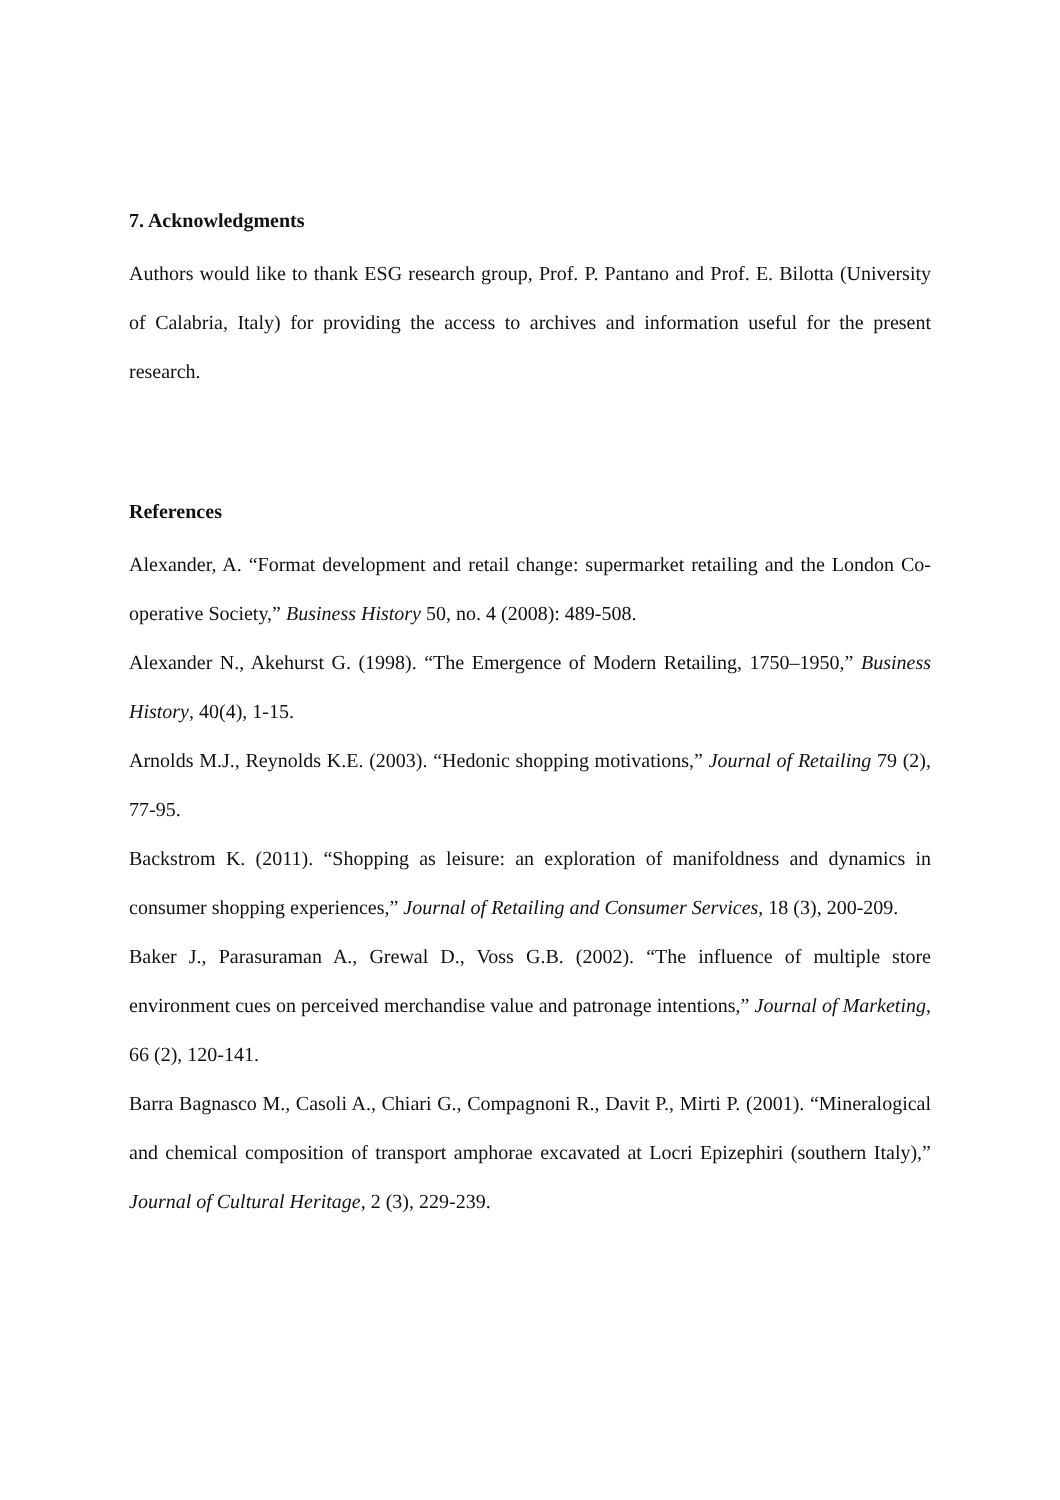7. Acknowledgments
Authors would like to thank ESG research group, Prof. P. Pantano and Prof. E. Bilotta (University of Calabria, Italy) for providing the access to archives and information useful for the present research.
References
Alexander, A. “Format development and retail change: supermarket retailing and the London Co-operative Society,” Business History 50, no. 4 (2008): 489-508.
Alexander N., Akehurst G. (1998). “The Emergence of Modern Retailing, 1750–1950,” Business History, 40(4), 1-15.
Arnolds M.J., Reynolds K.E. (2003). “Hedonic shopping motivations,” Journal of Retailing 79 (2), 77-95.
Backstrom K. (2011). “Shopping as leisure: an exploration of manifoldness and dynamics in consumer shopping experiences,” Journal of Retailing and Consumer Services, 18 (3), 200-209.
Baker J., Parasuraman A., Grewal D., Voss G.B. (2002). “The influence of multiple store environment cues on perceived merchandise value and patronage intentions,” Journal of Marketing, 66 (2), 120-141.
Barra Bagnasco M., Casoli A., Chiari G., Compagnoni R., Davit P., Mirti P. (2001). “Mineralogical and chemical composition of transport amphorae excavated at Locri Epizephiri (southern Italy),” Journal of Cultural Heritage, 2 (3), 229-239.